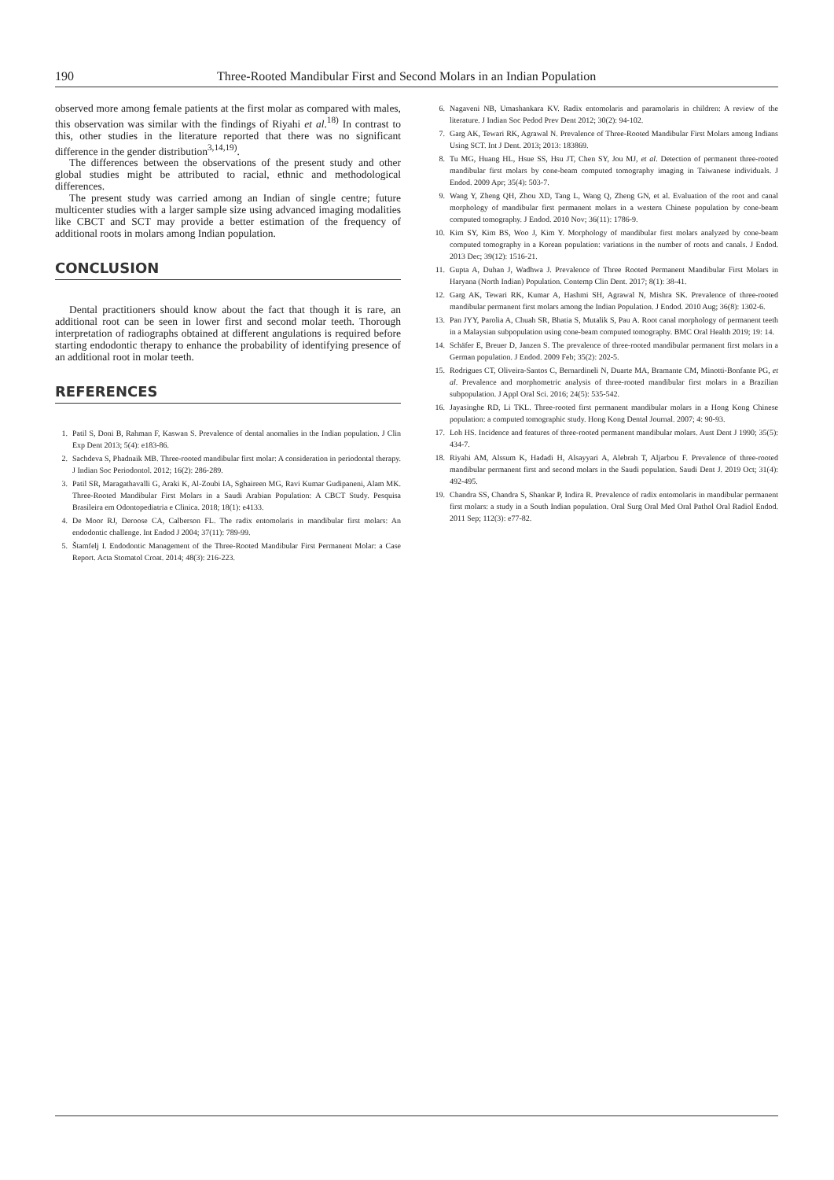190 Three-Rooted Mandibular First and Second Molars in an Indian Population
observed more among female patients at the first molar as compared with males, this observation was similar with the findings of Riyahi et al.<sup>18)</sup> In contrast to this, other studies in the literature reported that there was no significant difference in the gender distribution<sup>3,14,19)</sup>.
The differences between the observations of the present study and other global studies might be attributed to racial, ethnic and methodological differences.
The present study was carried among an Indian of single centre; future multicenter studies with a larger sample size using advanced imaging modalities like CBCT and SCT may provide a better estimation of the frequency of additional roots in molars among Indian population.
CONCLUSION
Dental practitioners should know about the fact that though it is rare, an additional root can be seen in lower first and second molar teeth. Thorough interpretation of radiographs obtained at different angulations is required before starting endodontic therapy to enhance the probability of identifying presence of an additional root in molar teeth.
REFERENCES
1. Patil S, Doni B, Rahman F, Kaswan S. Prevalence of dental anomalies in the Indian population. J Clin Exp Dent 2013; 5(4): e183-86.
2. Sachdeva S, Phadnaik MB. Three-rooted mandibular first molar: A consideration in periodontal therapy. J Indian Soc Periodontol. 2012; 16(2): 286-289.
3. Patil SR, Maragathavalli G, Araki K, Al-Zoubi IA, Sghaireen MG, Ravi Kumar Gudipaneni, Alam MK. Three-Rooted Mandibular First Molars in a Saudi Arabian Population: A CBCT Study. Pesquisa Brasileira em Odontopediatria e Clinica. 2018; 18(1): e4133.
4. De Moor RJ, Deroose CA, Calberson FL. The radix entomolaris in mandibular first molars: An endodontic challenge. Int Endod J 2004; 37(11): 789-99.
5. Štamfelj I. Endodontic Management of the Three-Rooted Mandibular First Permanent Molar: a Case Report. Acta Stomatol Croat. 2014; 48(3): 216-223.
6. Nagaveni NB, Umashankara KV. Radix entomolaris and paramolaris in children: A review of the literature. J Indian Soc Pedod Prev Dent 2012; 30(2): 94-102.
7. Garg AK, Tewari RK, Agrawal N. Prevalence of Three-Rooted Mandibular First Molars among Indians Using SCT. Int J Dent. 2013; 2013: 183869.
8. Tu MG, Huang HL, Hsue SS, Hsu JT, Chen SY, Jou MJ, et al. Detection of permanent three-rooted mandibular first molars by cone-beam computed tomography imaging in Taiwanese individuals. J Endod. 2009 Apr; 35(4): 503-7.
9. Wang Y, Zheng QH, Zhou XD, Tang L, Wang Q, Zheng GN, et al. Evaluation of the root and canal morphology of mandibular first permanent molars in a western Chinese population by cone-beam computed tomography. J Endod. 2010 Nov; 36(11): 1786-9.
10. Kim SY, Kim BS, Woo J, Kim Y. Morphology of mandibular first molars analyzed by cone-beam computed tomography in a Korean population: variations in the number of roots and canals. J Endod. 2013 Dec; 39(12): 1516-21.
11. Gupta A, Duhan J, Wadhwa J. Prevalence of Three Rooted Permanent Mandibular First Molars in Haryana (North Indian) Population. Contemp Clin Dent. 2017; 8(1): 38-41.
12. Garg AK, Tewari RK, Kumar A, Hashmi SH, Agrawal N, Mishra SK. Prevalence of three-rooted mandibular permanent first molars among the Indian Population. J Endod. 2010 Aug; 36(8): 1302-6.
13. Pan JYY, Parolia A, Chuah SR, Bhatia S, Mutalik S, Pau A. Root canal morphology of permanent teeth in a Malaysian subpopulation using cone-beam computed tomography. BMC Oral Health 2019; 19: 14.
14. Schäfer E, Breuer D, Janzen S. The prevalence of three-rooted mandibular permanent first molars in a German population. J Endod. 2009 Feb; 35(2): 202-5.
15. Rodrigues CT, Oliveira-Santos C, Bernardineli N, Duarte MA, Bramante CM, Minotti-Bonfante PG, et al. Prevalence and morphometric analysis of three-rooted mandibular first molars in a Brazilian subpopulation. J Appl Oral Sci. 2016; 24(5): 535-542.
16. Jayasinghe RD, Li TKL. Three-rooted first permanent mandibular molars in a Hong Kong Chinese population: a computed tomographic study. Hong Kong Dental Journal. 2007; 4: 90-93.
17. Loh HS. Incidence and features of three-rooted permanent mandibular molars. Aust Dent J 1990; 35(5): 434-7.
18. Riyahi AM, Alssum K, Hadadi H, Alsayyari A, Alebrah T, Aljarbou F. Prevalence of three-rooted mandibular permanent first and second molars in the Saudi population. Saudi Dent J. 2019 Oct; 31(4): 492-495.
19. Chandra SS, Chandra S, Shankar P, Indira R. Prevalence of radix entomolaris in mandibular permanent first molars: a study in a South Indian population. Oral Surg Oral Med Oral Pathol Oral Radiol Endod. 2011 Sep; 112(3): e77-82.